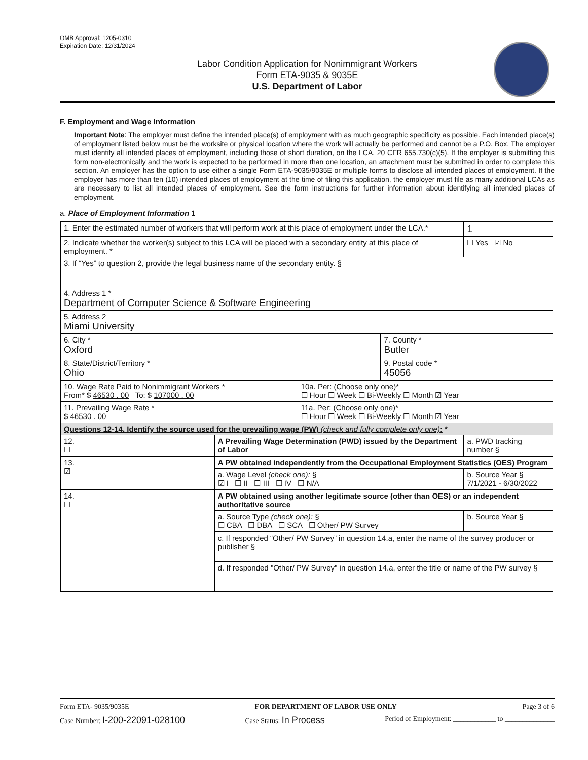OMB Approval: 1205-0310
Expiration Date: 12/31/2024
Labor Condition Application for Nonimmigrant Workers
Form ETA-9035 & 9035E
U.S. Department of Labor
F. Employment and Wage Information
Important Note: The employer must define the intended place(s) of employment with as much geographic specificity as possible. Each intended place(s) of employment listed below must be the worksite or physical location where the work will actually be performed and cannot be a P.O. Box. The employer must identify all intended places of employment, including those of short duration, on the LCA. 20 CFR 655.730(c)(5). If the employer is submitting this form non-electronically and the work is expected to be performed in more than one location, an attachment must be submitted in order to complete this section. An employer has the option to use either a single Form ETA-9035/9035E or multiple forms to disclose all intended places of employment. If the employer has more than ten (10) intended places of employment at the time of filing this application, the employer must file as many additional LCAs as are necessary to list all intended places of employment. See the form instructions for further information about identifying all intended places of employment.
a. Place of Employment Information 1
| 1. Enter the estimated number of workers that will perform work at this place of employment under the LCA.* | | | | 1 |
| 2. Indicate whether the worker(s) subject to this LCA will be placed with a secondary entity at this place of employment. * | | | | ☐ Yes ☑ No |
| 3. If “Yes” to question 2, provide the legal business name of the secondary entity. § | | | | |
| 4. Address 1 * Department of Computer Science & Software Engineering | | | | |
| 5. Address 2 Miami University | | | | |
| 6. City * Oxford | | | 7. County * Butler | |
| 8. State/District/Territory * Ohio | | | 9. Postal code * 45056 | |
| 10. Wage Rate Paid to Nonimmigrant Workers * From* $ 46530 . 00 To: $ 107000 . 00 | | 10a. Per: (Choose only one)* ☐ Hour ☐ Week ☐ Bi-Weekly ☐ Month ☑ Year | | |
| 11. Prevailing Wage Rate * $ 46530 . 00 | | 11a. Per: (Choose only one)* ☐ Hour ☐ Week ☐ Bi-Weekly ☐ Month ☑ Year | | |
| Questions 12-14. Identify the source used for the prevailing wage (PW) (check and fully complete only one) : * | | | | |
| 12. ☐ | A Prevailing Wage Determination (PWD) issued by the Department of Labor | | | a. PWD tracking number § |
| 13. ☑ | A PW obtained independently from the Occupational Employment Statistics (OES) Program | | | |
| | a. Wage Level (check one): § ☑ I ☐ II ☐ III ☐ IV ☐ N/A | | | b. Source Year § 7/1/2021 - 6/30/2022 |
| 14. ☐ | A PW obtained using another legitimate source (other than OES) or an independent authoritative source | | | |
| | a. Source Type (check one): § ☐ CBA ☐ DBA ☐ SCA ☐ Other/ PW Survey | | | b. Source Year § |
| | c. If responded “Other/ PW Survey” in question 14.a, enter the name of the survey producer or publisher § | | | |
| | d. If responded "Other/ PW Survey" in question 14.a, enter the title or name of the PW survey § | | | |
Form ETA- 9035/9035E FOR DEPARTMENT OF LABOR USE ONLY Page 3 of 6
Case Number: I-200-22091-028100 Case Status: In Process Period of Employment: ____________ to ______________